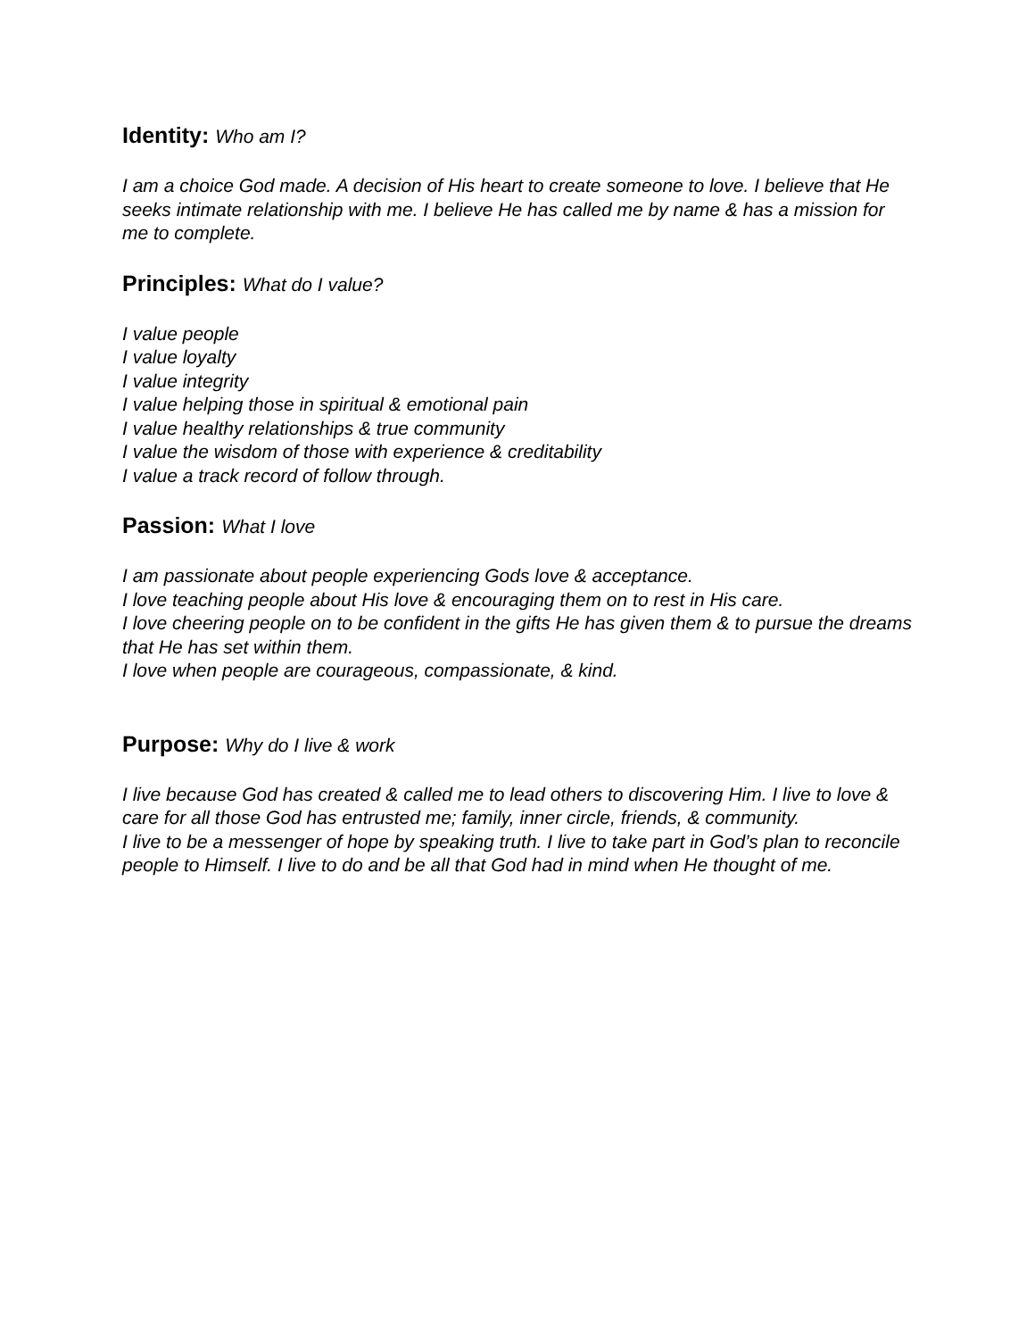Identity: Who am I?
I am a choice God made. A decision of His heart to create someone to love. I believe that He seeks intimate relationship with me. I believe He has called me by name & has a mission for me to complete.
Principles: What do I value?
I value people
I value loyalty
I value integrity
I value helping those in spiritual & emotional pain
I value healthy relationships & true community
I value the wisdom of those with experience & creditability
I value a track record of follow through.
Passion: What I love
I am passionate about people experiencing Gods love & acceptance.
I love teaching people about His love & encouraging them on to rest in His care.
I love cheering people on to be confident in the gifts He has given them & to pursue the dreams that He has set within them.
I love when people are courageous, compassionate, & kind.
Purpose: Why do I live & work
I live because God has created & called me to lead others to discovering Him. I live to love & care for all those God has entrusted me; family, inner circle, friends, & community.
I live to be a messenger of hope by speaking truth. I live to take part in God’s plan to reconcile people to Himself. I live to do and be all that God had in mind when He thought of me.